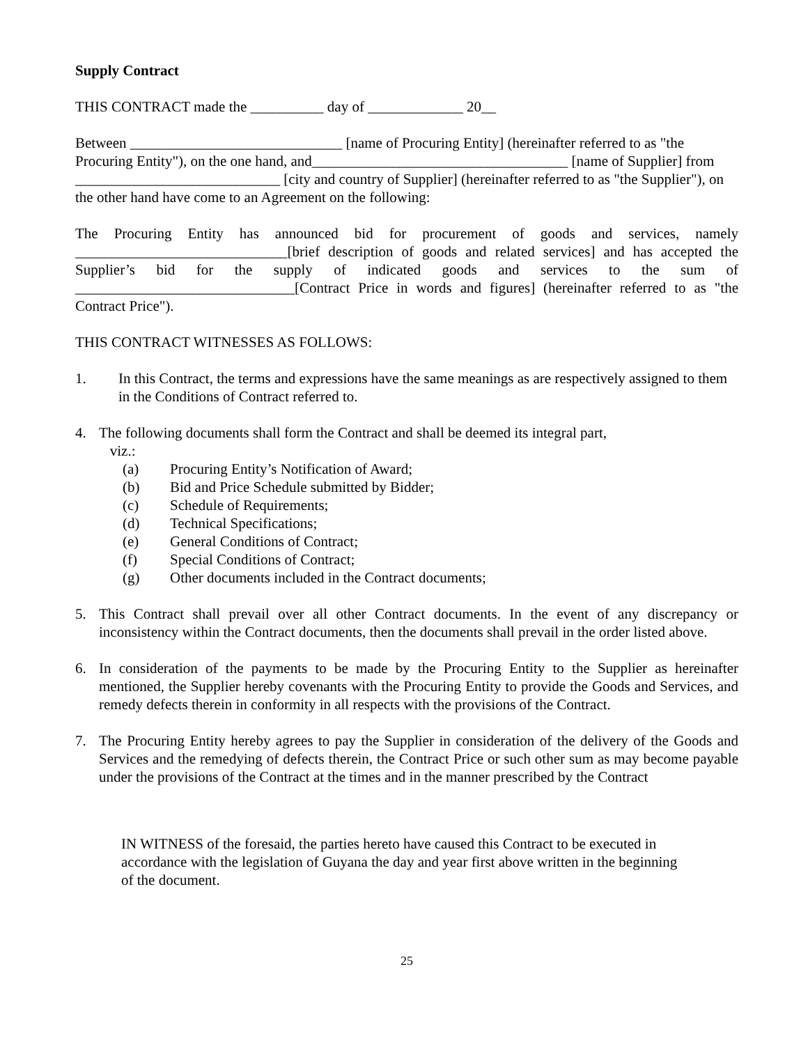Supply Contract
THIS CONTRACT made the __________ day of _____________ 20__
Between _____________________________ [name of Procuring Entity] (hereinafter referred to as "the Procuring Entity"), on the one hand, and___________________________________ [name of Supplier] from ____________________________ [city and country of Supplier] (hereinafter referred to as "the Supplier"), on the other hand have come to an Agreement on the following:
The Procuring Entity has announced bid for procurement of goods and services, namely _____________________________[brief description of goods and related services] and has accepted the Supplier’s bid for the supply of indicated goods and services to the sum of ______________________________[Contract Price in words and figures] (hereinafter referred to as "the Contract Price").
THIS CONTRACT WITNESSES AS FOLLOWS:
1. In this Contract, the terms and expressions have the same meanings as are respectively assigned to them in the Conditions of Contract referred to.
4. The following documents shall form the Contract and shall be deemed its integral part,
viz.:
(a) Procuring Entity’s Notification of Award;
(b) Bid and Price Schedule submitted by Bidder;
(c) Schedule of Requirements;
(d) Technical Specifications;
(e) General Conditions of Contract;
(f) Special Conditions of Contract;
(g) Other documents included in the Contract documents;
5. This Contract shall prevail over all other Contract documents. In the event of any discrepancy or inconsistency within the Contract documents, then the documents shall prevail in the order listed above.
6. In consideration of the payments to be made by the Procuring Entity to the Supplier as hereinafter mentioned, the Supplier hereby covenants with the Procuring Entity to provide the Goods and Services, and remedy defects therein in conformity in all respects with the provisions of the Contract.
7. The Procuring Entity hereby agrees to pay the Supplier in consideration of the delivery of the Goods and Services and the remedying of defects therein, the Contract Price or such other sum as may become payable under the provisions of the Contract at the times and in the manner prescribed by the Contract
IN WITNESS of the foresaid, the parties hereto have caused this Contract to be executed in accordance with the legislation of Guyana the day and year first above written in the beginning of the document.
25